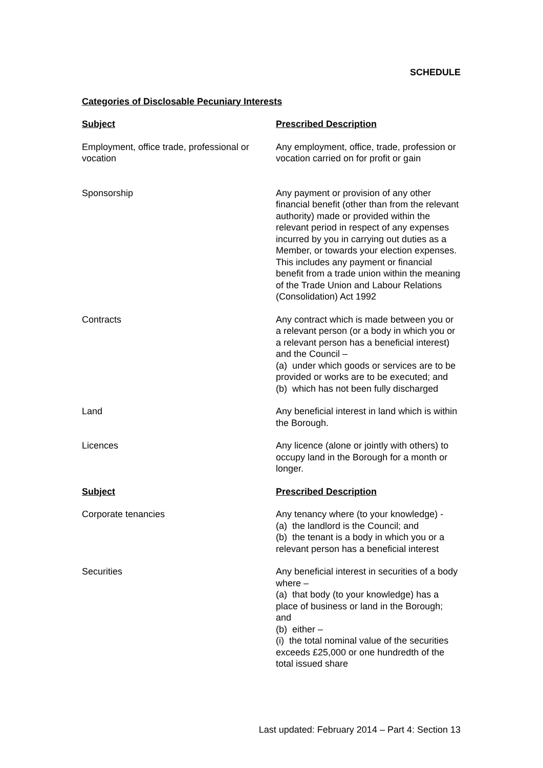SCHEDULE
Categories of Disclosable Pecuniary Interests
| Subject | Prescribed Description |
| --- | --- |
| Employment, office trade, professional or vocation | Any employment, office, trade, profession or vocation carried on for profit or gain |
| Sponsorship | Any payment or provision of any other financial benefit (other than from the relevant authority) made or provided within the relevant period in respect of any expenses incurred by you in carrying out duties as a Member, or towards your election expenses. This includes any payment or financial benefit from a trade union within the meaning of the Trade Union and Labour Relations (Consolidation) Act 1992 |
| Contracts | Any contract which is made between you or a relevant person (or a body in which you or a relevant person has a beneficial interest) and the Council – (a) under which goods or services are to be provided or works are to be executed; and (b) which has not been fully discharged |
| Land | Any beneficial interest in land which is within the Borough. |
| Licences | Any licence (alone or jointly with others) to occupy land in the Borough for a month or longer. |
| Subject | Prescribed Description |
| Corporate tenancies | Any tenancy where (to your knowledge) - (a) the landlord is the Council; and (b) the tenant is a body in which you or a relevant person has a beneficial interest |
| Securities | Any beneficial interest in securities of a body where – (a) that body (to your knowledge) has a place of business or land in the Borough; and (b) either – (i) the total nominal value of the securities exceeds £25,000 or one hundredth of the total issued share |
Last updated: February 2014 – Part 4: Section 13